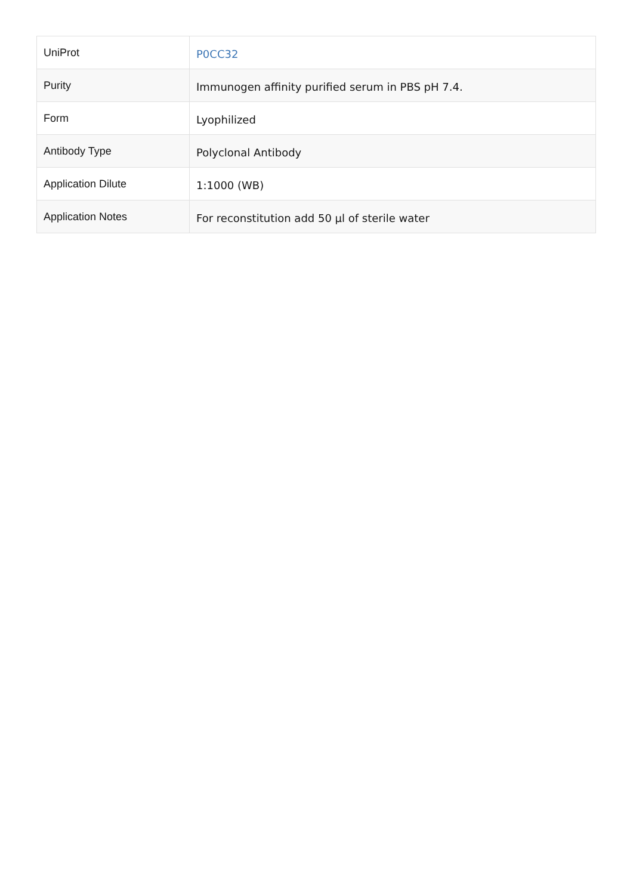| UniProt | P0CC32 |
| Purity | Immunogen affinity purified serum in PBS pH 7.4. |
| Form | Lyophilized |
| Antibody Type | Polyclonal Antibody |
| Application Dilute | 1:1000 (WB) |
| Application Notes | For reconstitution add 50 μl of sterile water |